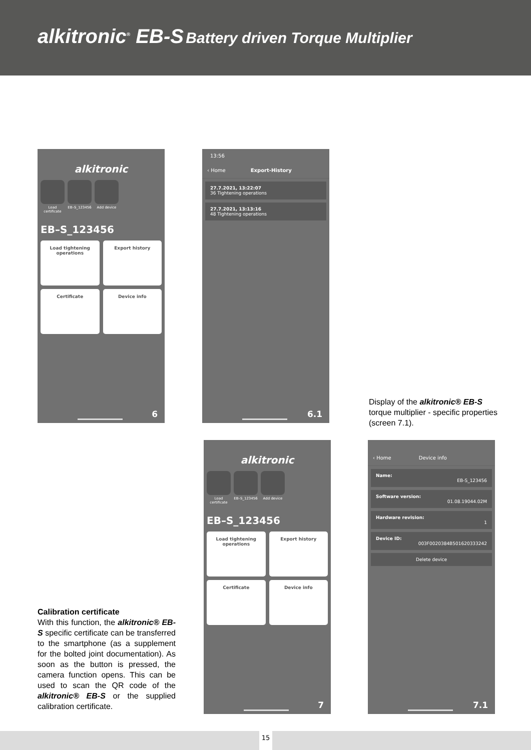alkitronic<sup>®</sup> EB-S Battery driven Torque Multiplier
alkitronic
Load certificate
EB–S_123456 Add device
EB–S_123456
Load tightening operations
Export history
Certificate
Device info
6
13:56
‹ Home Export-History
27.7.2021, 13:22:07
36 Tightening operations
27.7.2021, 13:13:16
48 Tightening operations
6.1
Display of the alkitronic® EB-S torque multiplier - specific properties (screen 7.1).
alkitronic
Load certificate
EB–S_123456 Add device
EB–S_123456
Load tightening operations
Export history
Certificate
Device info
7
‹ Home Device info
Name:
EB-S_123456
Software version:
01.08.19044.02M
Hardware revision:
1
Device ID:
003F0020384B501620333242
Delete device
7.1
Calibration certificate
With this function, the alkitronic® EB-S specific certificate can be transferred to the smartphone (as a supplement for the bolted joint documentation). As soon as the button is pressed, the camera function opens. This can be used to scan the QR code of the alkitronic® EB-S or the supplied calibration certificate.
15